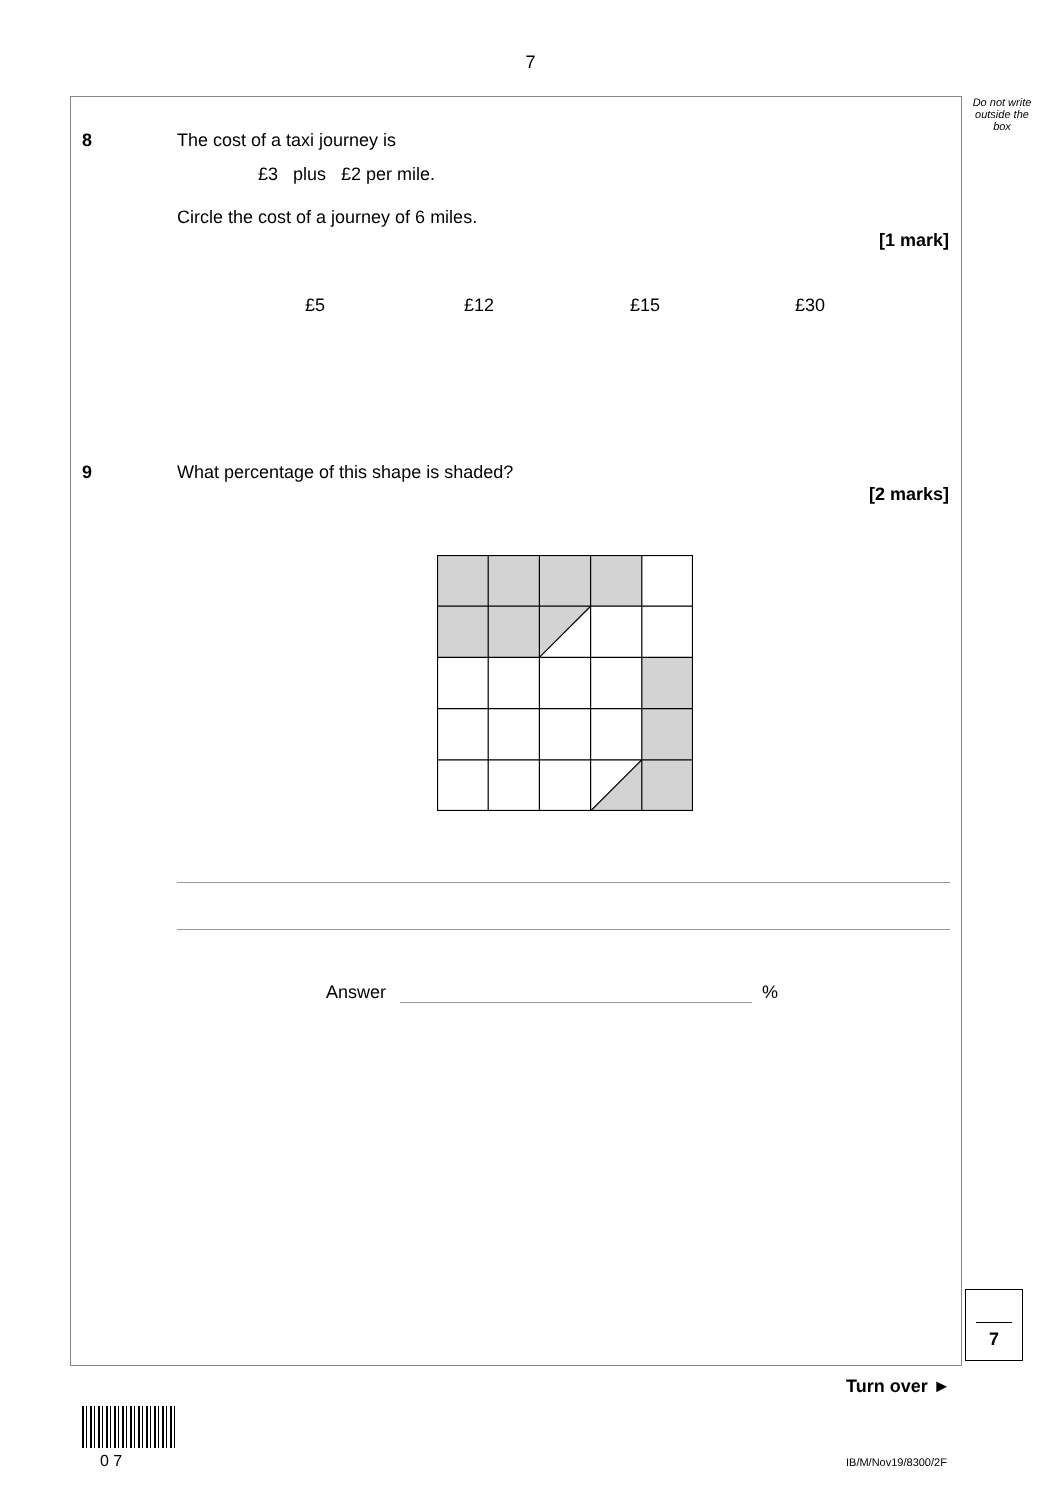7
Do not write outside the box
8 The cost of a taxi journey is
£3 plus £2 per mile.
Circle the cost of a journey of 6 miles.
[1 mark]
£5 £12 £15 £30
9
What percentage of this shape is shaded?
[2 marks]
Answer %
7
Turn over ►
0 7 IB/M/Nov19/8300/2F